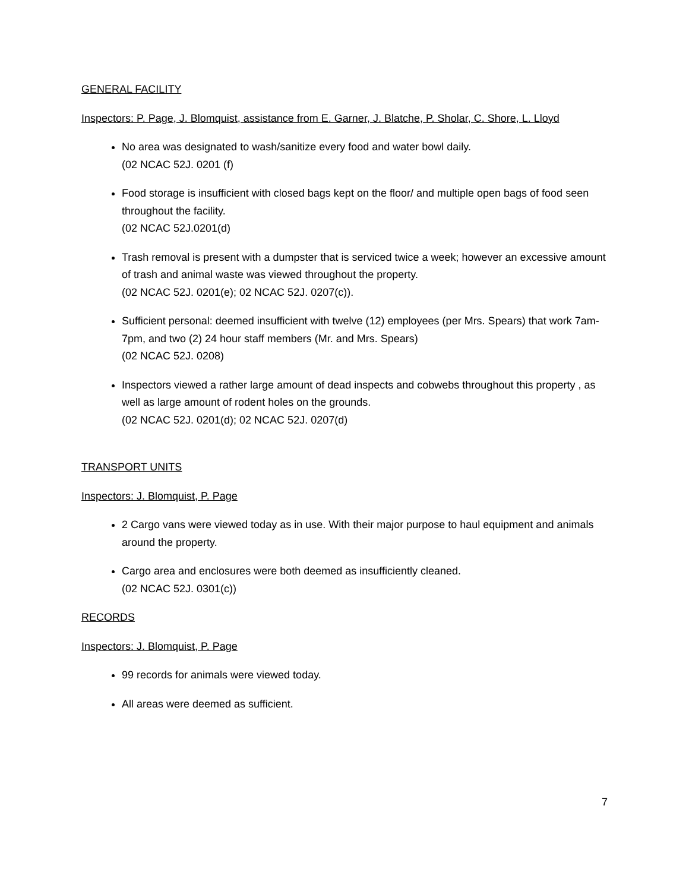GENERAL FACILITY
Inspectors: P. Page, J. Blomquist, assistance from E. Garner, J. Blatche, P. Sholar, C. Shore, L. Lloyd
No area was designated to wash/sanitize every food and water bowl daily.
(02 NCAC 52J. 0201 (f)
Food storage is insufficient with closed bags kept on the floor/ and multiple open bags of food seen throughout the facility.
(02 NCAC 52J.0201(d)
Trash removal is present with a dumpster that is serviced twice a week; however an excessive amount of trash and animal waste was viewed throughout the property.
(02 NCAC 52J. 0201(e); 02 NCAC 52J. 0207(c)).
Sufficient personal: deemed insufficient with twelve (12) employees (per Mrs. Spears) that work 7am-7pm, and two (2) 24 hour staff members (Mr. and Mrs. Spears)
(02 NCAC 52J. 0208)
Inspectors viewed a rather large amount of dead inspects and cobwebs throughout this property , as well as large amount of rodent holes on the grounds.
(02 NCAC 52J. 0201(d); 02 NCAC 52J. 0207(d)
TRANSPORT UNITS
Inspectors: J. Blomquist, P. Page
2 Cargo vans were viewed today as in use. With their major purpose to haul equipment and animals around the property.
Cargo area and enclosures were both deemed as insufficiently cleaned.
(02 NCAC 52J. 0301(c))
RECORDS
Inspectors: J. Blomquist, P. Page
99 records for animals were viewed today.
All areas were deemed as sufficient.
7